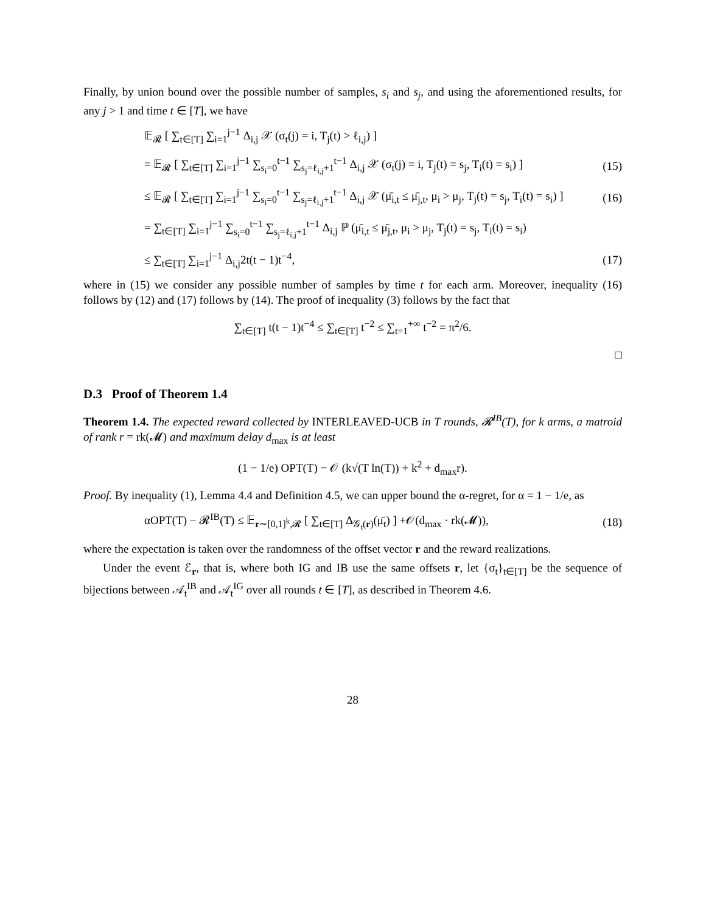Finally, by union bound over the possible number of samples, s<sub>i</sub> and s<sub>j</sub>, and using the aforementioned results, for any j > 1 and time t ∈ [T], we have
𝔼<sub>𝓡</sub> [ ∑<sub>t∈[T]</sub> ∑<sub>i=1</sub><sup>j−1</sup> Δ<sub>i,j</sub> 𝒳 (σ<sub>t</sub>(j) = i, T<sub>j</sub>(t) > ℓ<sub>i,j</sub>) ]
= 𝔼<sub>𝓡</sub> [ ∑<sub>t∈[T]</sub> ∑<sub>i=1</sub><sup>j−1</sup> ∑<sub>s<sub>i</sub>=0</sub><sup>t−1</sup> ∑<sub>s<sub>j</sub>=ℓ<sub>i,j</sub>+1</sub><sup>t−1</sup> Δ<sub>i,j</sub> 𝒳 (σ<sub>t</sub>(j) = i, T<sub>j</sub>(t) = s<sub>j</sub>, T<sub>i</sub>(t) = s<sub>i</sub>) ] (15)
≤ 𝔼<sub>𝓡</sub> [ ∑<sub>t∈[T]</sub> ∑<sub>i=1</sub><sup>j−1</sup> ∑<sub>s<sub>i</sub>=0</sub><sup>t−1</sup> ∑<sub>s<sub>j</sub>=ℓ<sub>i,j</sub>+1</sub><sup>t−1</sup> Δ<sub>i,j</sub> 𝒳 (μ̄<sub>i,t</sub> ≤ μ̄<sub>j,t</sub>, μ<sub>i</sub> > μ<sub>j</sub>, T<sub>j</sub>(t) = s<sub>j</sub>, T<sub>i</sub>(t) = s<sub>i</sub>) ] (16)
= ∑<sub>t∈[T]</sub> ∑<sub>i=1</sub><sup>j−1</sup> ∑<sub>s<sub>i</sub>=0</sub><sup>t−1</sup> ∑<sub>s<sub>j</sub>=ℓ<sub>i,j</sub>+1</sub><sup>t−1</sup> Δ<sub>i,j</sub> ℙ (μ̄<sub>i,t</sub> ≤ μ̄<sub>j,t</sub>, μ<sub>i</sub> > μ<sub>j</sub>, T<sub>j</sub>(t) = s<sub>j</sub>, T<sub>i</sub>(t) = s<sub>i</sub>)
≤ ∑<sub>t∈[T]</sub> ∑<sub>i=1</sub><sup>j−1</sup> Δ<sub>i,j</sub>2t(t − 1)t<sup>−4</sup>, (17)
where in (15) we consider any possible number of samples by time t for each arm. Moreover, inequality (16) follows by (12) and (17) follows by (14). The proof of inequality (3) follows by the fact that
∑<sub>t∈[T]</sub> t(t − 1)t<sup>−4</sup> ≤ ∑<sub>t∈[T]</sub> t<sup>−2</sup> ≤ ∑<sub>t=1</sub><sup>+∞</sup> t<sup>−2</sup> = π<sup>2</sup>/6.
□
D.3 Proof of Theorem 1.4
Theorem 1.4. The expected reward collected by INTERLEAVED-UCB in T rounds, 𝓡<sup>IB</sup>(T), for k arms, a matroid of rank r = rk(𝓜) and maximum delay d<sub>max</sub> is at least
(1 − 1/e) OPT(T) − 𝒪 (k√(T ln(T)) + k<sup>2</sup> + d<sub>max</sub>r).
Proof. By inequality (1), Lemma 4.4 and Definition 4.5, we can upper bound the α-regret, for α = 1 − 1/e, as
αOPT(T) − 𝓡<sup>IB</sup>(T) ≤ 𝔼<sub>r∼[0,1]<sup>k</sup>,𝓡</sub> [ ∑<sub>t∈[T]</sub> Δ<sub>𝒢<sub>t</sub>(r)</sub>(μ̄<sub>t</sub>) ] +𝒪(d<sub>max</sub> · rk(𝓜)), (18)
where the expectation is taken over the randomness of the offset vector r and the reward realizations.
Under the event ℰ<sub>r</sub>, that is, where both IG and IB use the same offsets r, let {σ<sub>t</sub>}<sub>t∈[T]</sub> be the sequence of bijections between 𝒜<sub>t</sub><sup>IB</sup> and 𝒜<sub>t</sub><sup>IG</sup> over all rounds t ∈ [T], as described in Theorem 4.6.
28